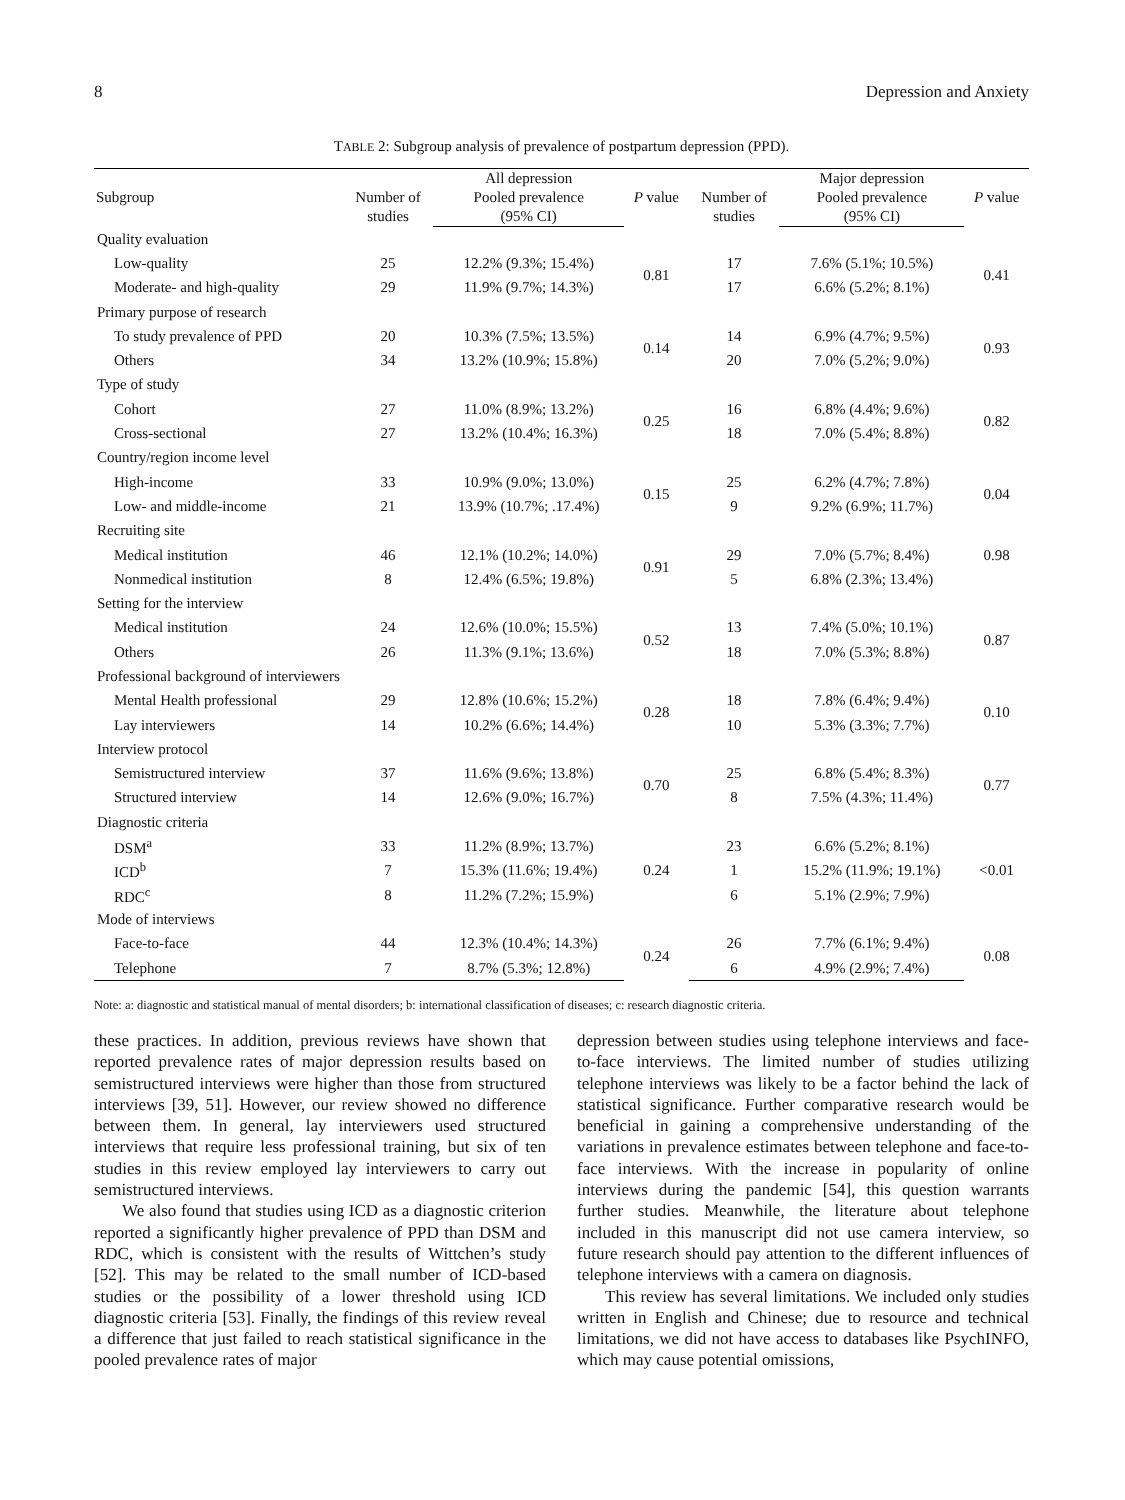8 Depression and Anxiety
TABLE 2: Subgroup analysis of prevalence of postpartum depression (PPD).
| Subgroup | Number of studies | All depression | P value | Number of studies | Major depression | P value |
| --- | --- | --- | --- | --- | --- | --- |
| | | Pooled prevalence (95% CI) | | | Pooled prevalence (95% CI) | |
| Quality evaluation | | | | | | |
| Low-quality | 25 | 12.2% (9.3%; 15.4%) | 0.81 | 17 | 7.6% (5.1%; 10.5%) | 0.41 |
| Moderate- and high-quality | 29 | 11.9% (9.7%; 14.3%) | | 17 | 6.6% (5.2%; 8.1%) | |
| Primary purpose of research | | | | | | |
| To study prevalence of PPD | 20 | 10.3% (7.5%; 13.5%) | 0.14 | 14 | 6.9% (4.7%; 9.5%) | 0.93 |
| Others | 34 | 13.2% (10.9%; 15.8%) | | 20 | 7.0% (5.2%; 9.0%) | |
| Type of study | | | | | | |
| Cohort | 27 | 11.0% (8.9%; 13.2%) | 0.25 | 16 | 6.8% (4.4%; 9.6%) | 0.82 |
| Cross-sectional | 27 | 13.2% (10.4%; 16.3%) | | 18 | 7.0% (5.4%; 8.8%) | |
| Country/region income level | | | | | | |
| High-income | 33 | 10.9% (9.0%; 13.0%) | 0.15 | 25 | 6.2% (4.7%; 7.8%) | 0.04 |
| Low- and middle-income | 21 | 13.9% (10.7%; .17.4%) | | 9 | 9.2% (6.9%; 11.7%) | |
| Recruiting site | | | | | | |
| Medical institution | 46 | 12.1% (10.2%; 14.0%) | 0.91 | 29 | 7.0% (5.7%; 8.4%) | 0.98 |
| Nonmedical institution | 8 | 12.4% (6.5%; 19.8%) | | 5 | 6.8% (2.3%; 13.4%) | |
| Setting for the interview | | | | | | |
| Medical institution | 24 | 12.6% (10.0%; 15.5%) | 0.52 | 13 | 7.4% (5.0%; 10.1%) | 0.87 |
| Others | 26 | 11.3% (9.1%; 13.6%) | | 18 | 7.0% (5.3%; 8.8%) | |
| Professional background of interviewers | | | | | | |
| Mental Health professional | 29 | 12.8% (10.6%; 15.2%) | 0.28 | 18 | 7.8% (6.4%; 9.4%) | 0.10 |
| Lay interviewers | 14 | 10.2% (6.6%; 14.4%) | | 10 | 5.3% (3.3%; 7.7%) | |
| Interview protocol | | | | | | |
| Semistructured interview | 37 | 11.6% (9.6%; 13.8%) | 0.70 | 25 | 6.8% (5.4%; 8.3%) | 0.77 |
| Structured interview | 14 | 12.6% (9.0%; 16.7%) | | 8 | 7.5% (4.3%; 11.4%) | |
| Diagnostic criteria | | | | | | |
| DSM<sup>a</sup> | 33 | 11.2% (8.9%; 13.7%) | 0.24 | 23 | 6.6% (5.2%; 8.1%) | <0.01 |
| ICD<sup>b</sup> | 7 | 15.3% (11.6%; 19.4%) | | 1 | 15.2% (11.9%; 19.1%) | |
| RDC<sup>c</sup> | 8 | 11.2% (7.2%; 15.9%) | | 6 | 5.1% (2.9%; 7.9%) | |
| Mode of interviews | | | | | | |
| Face-to-face | 44 | 12.3% (10.4%; 14.3%) | 0.24 | 26 | 7.7% (6.1%; 9.4%) | 0.08 |
| Telephone | 7 | 8.7% (5.3%; 12.8%) | | 6 | 4.9% (2.9%; 7.4%) | |
Note: a: diagnostic and statistical manual of mental disorders; b: international classification of diseases; c: research diagnostic criteria.
these practices. In addition, previous reviews have shown that reported prevalence rates of major depression results based on semistructured interviews were higher than those from structured interviews [39, 51]. However, our review showed no difference between them. In general, lay interviewers used structured interviews that require less professional training, but six of ten studies in this review employed lay interviewers to carry out semistructured interviews.
We also found that studies using ICD as a diagnostic criterion reported a significantly higher prevalence of PPD than DSM and RDC, which is consistent with the results of Wittchen’s study [52]. This may be related to the small number of ICD-based studies or the possibility of a lower threshold using ICD diagnostic criteria [53]. Finally, the findings of this review reveal a difference that just failed to reach statistical significance in the pooled prevalence rates of major
depression between studies using telephone interviews and face-to-face interviews. The limited number of studies utilizing telephone interviews was likely to be a factor behind the lack of statistical significance. Further comparative research would be beneficial in gaining a comprehensive understanding of the variations in prevalence estimates between telephone and face-to-face interviews. With the increase in popularity of online interviews during the pandemic [54], this question warrants further studies. Meanwhile, the literature about telephone included in this manuscript did not use camera interview, so future research should pay attention to the different influences of telephone interviews with a camera on diagnosis.
This review has several limitations. We included only studies written in English and Chinese; due to resource and technical limitations, we did not have access to databases like PsychINFO, which may cause potential omissions,